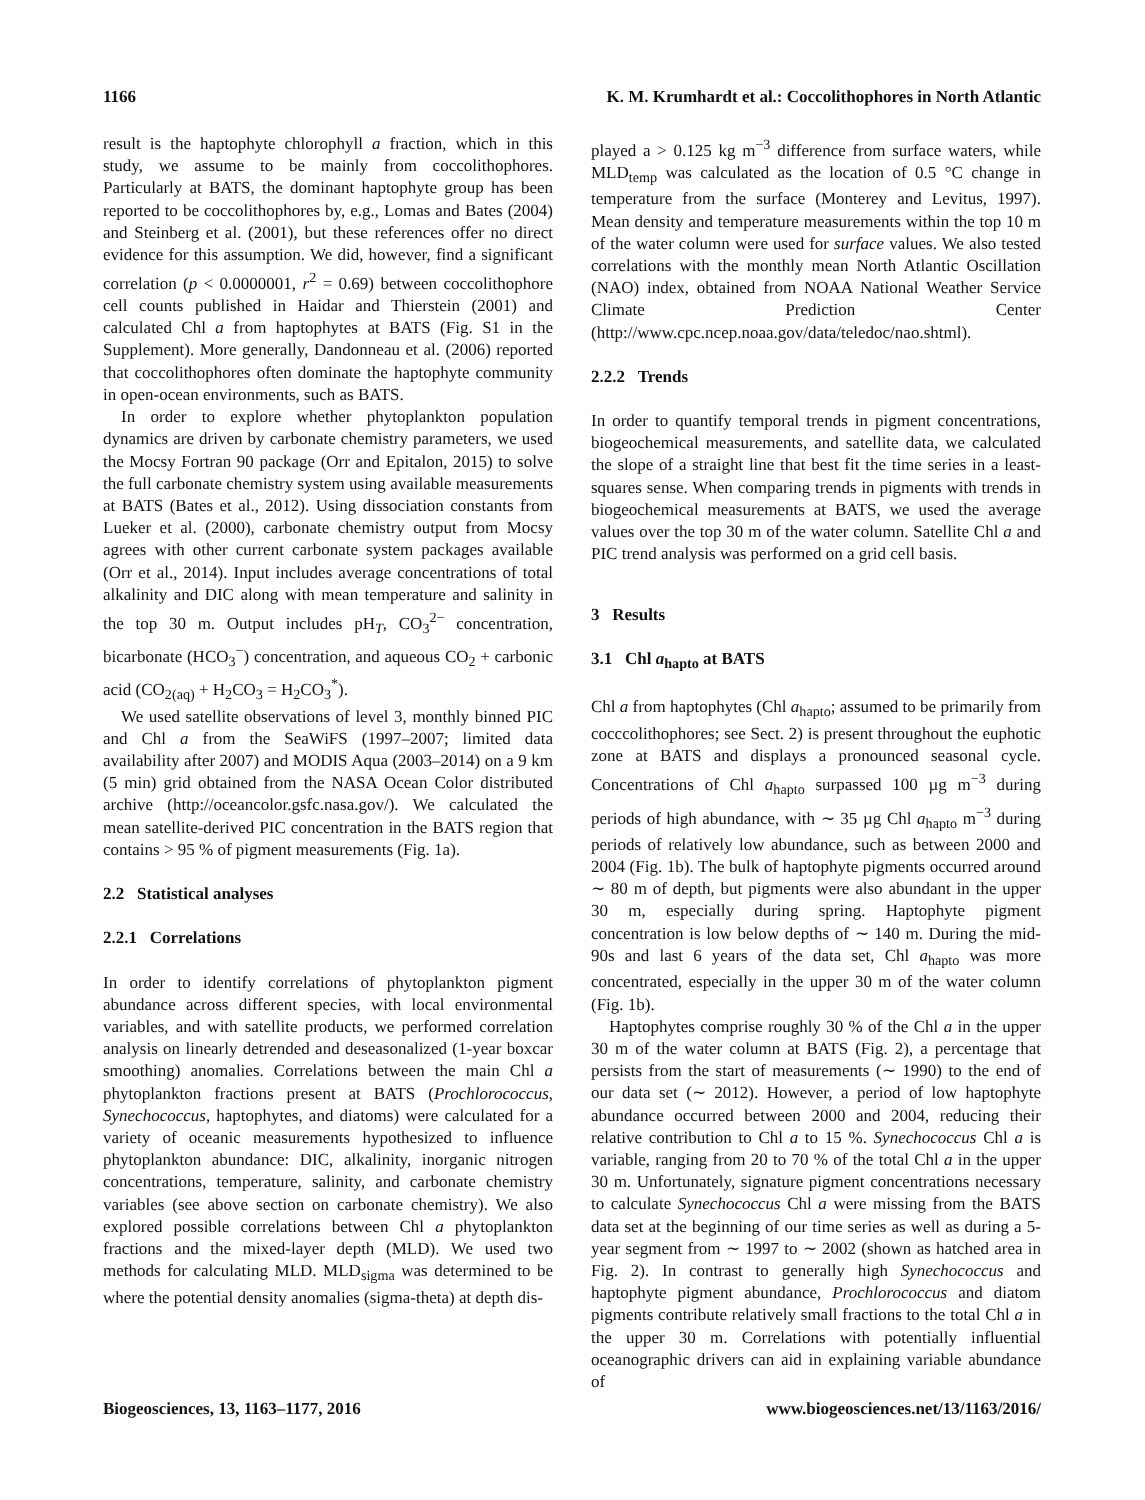1166 K. M. Krumhardt et al.: Coccolithophores in North Atlantic
result is the haptophyte chlorophyll a fraction, which in this study, we assume to be mainly from coccolithophores. Particularly at BATS, the dominant haptophyte group has been reported to be coccolithophores by, e.g., Lomas and Bates (2004) and Steinberg et al. (2001), but these references offer no direct evidence for this assumption. We did, however, find a significant correlation (p < 0.0000001, r<sup>2</sup> = 0.69) between coccolithophore cell counts published in Haidar and Thierstein (2001) and calculated Chl a from haptophytes at BATS (Fig. S1 in the Supplement). More generally, Dandonneau et al. (2006) reported that coccolithophores often dominate the haptophyte community in open-ocean environments, such as BATS.
In order to explore whether phytoplankton population dynamics are driven by carbonate chemistry parameters, we used the Mocsy Fortran 90 package (Orr and Epitalon, 2015) to solve the full carbonate chemistry system using available measurements at BATS (Bates et al., 2012). Using dissociation constants from Lueker et al. (2000), carbonate chemistry output from Mocsy agrees with other current carbonate system packages available (Orr et al., 2014). Input includes average concentrations of total alkalinity and DIC along with mean temperature and salinity in the top 30 m. Output includes pH<sub>T</sub>, CO<sub>3</sub><sup>2−</sup> concentration, bicarbonate (HCO<sub>3</sub><sup>−</sup>) concentration, and aqueous CO<sub>2</sub> + carbonic acid (CO<sub>2(aq)</sub> + H<sub>2</sub>CO<sub>3</sub> = H<sub>2</sub>CO<sub>3</sub><sup>*</sup>).
We used satellite observations of level 3, monthly binned PIC and Chl a from the SeaWiFS (1997–2007; limited data availability after 2007) and MODIS Aqua (2003–2014) on a 9 km (5 min) grid obtained from the NASA Ocean Color distributed archive (http://oceancolor.gsfc.nasa.gov/). We calculated the mean satellite-derived PIC concentration in the BATS region that contains > 95 % of pigment measurements (Fig. 1a).
2.2 Statistical analyses
2.2.1 Correlations
In order to identify correlations of phytoplankton pigment abundance across different species, with local environmental variables, and with satellite products, we performed correlation analysis on linearly detrended and deseasonalized (1-year boxcar smoothing) anomalies. Correlations between the main Chl a phytoplankton fractions present at BATS (Prochlorococcus, Synechococcus, haptophytes, and diatoms) were calculated for a variety of oceanic measurements hypothesized to influence phytoplankton abundance: DIC, alkalinity, inorganic nitrogen concentrations, temperature, salinity, and carbonate chemistry variables (see above section on carbonate chemistry). We also explored possible correlations between Chl a phytoplankton fractions and the mixed-layer depth (MLD). We used two methods for calculating MLD. MLD<sub>sigma</sub> was determined to be where the potential density anomalies (sigma-theta) at depth dis-
played a > 0.125 kg m<sup>−3</sup> difference from surface waters, while MLD<sub>temp</sub> was calculated as the location of 0.5 °C change in temperature from the surface (Monterey and Levitus, 1997). Mean density and temperature measurements within the top 10 m of the water column were used for surface values. We also tested correlations with the monthly mean North Atlantic Oscillation (NAO) index, obtained from NOAA National Weather Service Climate Prediction Center (http://www.cpc.ncep.noaa.gov/data/teledoc/nao.shtml).
2.2.2 Trends
In order to quantify temporal trends in pigment concentrations, biogeochemical measurements, and satellite data, we calculated the slope of a straight line that best fit the time series in a least-squares sense. When comparing trends in pigments with trends in biogeochemical measurements at BATS, we used the average values over the top 30 m of the water column. Satellite Chl a and PIC trend analysis was performed on a grid cell basis.
3 Results
3.1 Chl a<sub>hapto</sub> at BATS
Chl a from haptophytes (Chl a<sub>hapto</sub>; assumed to be primarily from cocccolithophores; see Sect. 2) is present throughout the euphotic zone at BATS and displays a pronounced seasonal cycle. Concentrations of Chl a<sub>hapto</sub> surpassed 100 µg m<sup>−3</sup> during periods of high abundance, with ∼ 35 µg Chl a<sub>hapto</sub> m<sup>−3</sup> during periods of relatively low abundance, such as between 2000 and 2004 (Fig. 1b). The bulk of haptophyte pigments occurred around ∼ 80 m of depth, but pigments were also abundant in the upper 30 m, especially during spring. Haptophyte pigment concentration is low below depths of ∼ 140 m. During the mid-90s and last 6 years of the data set, Chl a<sub>hapto</sub> was more concentrated, especially in the upper 30 m of the water column (Fig. 1b).
Haptophytes comprise roughly 30 % of the Chl a in the upper 30 m of the water column at BATS (Fig. 2), a percentage that persists from the start of measurements (∼ 1990) to the end of our data set (∼ 2012). However, a period of low haptophyte abundance occurred between 2000 and 2004, reducing their relative contribution to Chl a to 15 %. Synechococcus Chl a is variable, ranging from 20 to 70 % of the total Chl a in the upper 30 m. Unfortunately, signature pigment concentrations necessary to calculate Synechococcus Chl a were missing from the BATS data set at the beginning of our time series as well as during a 5-year segment from ∼ 1997 to ∼ 2002 (shown as hatched area in Fig. 2). In contrast to generally high Synechococcus and haptophyte pigment abundance, Prochlorococcus and diatom pigments contribute relatively small fractions to the total Chl a in the upper 30 m. Correlations with potentially influential oceanographic drivers can aid in explaining variable abundance of
Biogeosciences, 13, 1163–1177, 2016 www.biogeosciences.net/13/1163/2016/